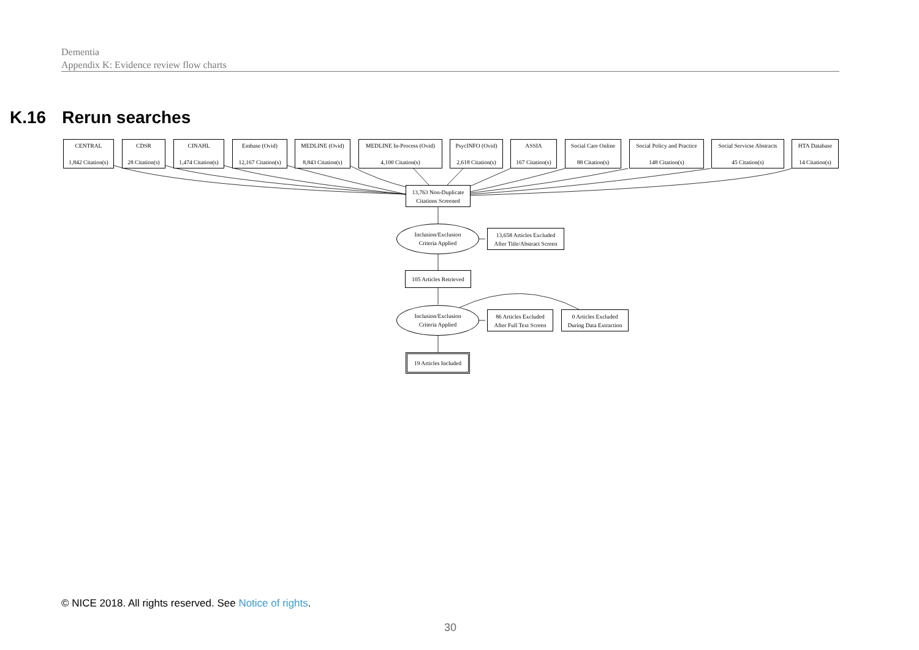Dementia
Appendix K: Evidence review flow charts
K.16 Rerun searches
CENTRAL
1,842 Citation(s)
CDSR
28 Citation(s)
CINAHL
1,474 Citation(s)
Embase (Ovid)
12,167 Citation(s)
MEDLINE (Ovid)
8,843 Citation(s)
MEDLINE In-Process (Ovid)
4,100 Citation(s)
PsycINFO (Ovid)
2,618 Citation(s)
ASSIA
167 Citation(s)
Social Care Online
88 Citation(s)
Social Policy and Practice
148 Citation(s)
Social Servicse Abstracts
45 Citation(s)
HTA Database
14 Citation(s)
13,763 Non-Duplicate
Citations Screened
Inclusion/Exclusion
Criteria Applied
13,658 Articles Excluded
After Title/Abstract Screen
105 Articles Retrieved
Inclusion/Exclusion
Criteria Applied
86 Articles Excluded
After Full Text Screen
0 Articles Excluded
During Data Extraction
19 Articles Included
© NICE 2018. All rights reserved. See Notice of rights.
30